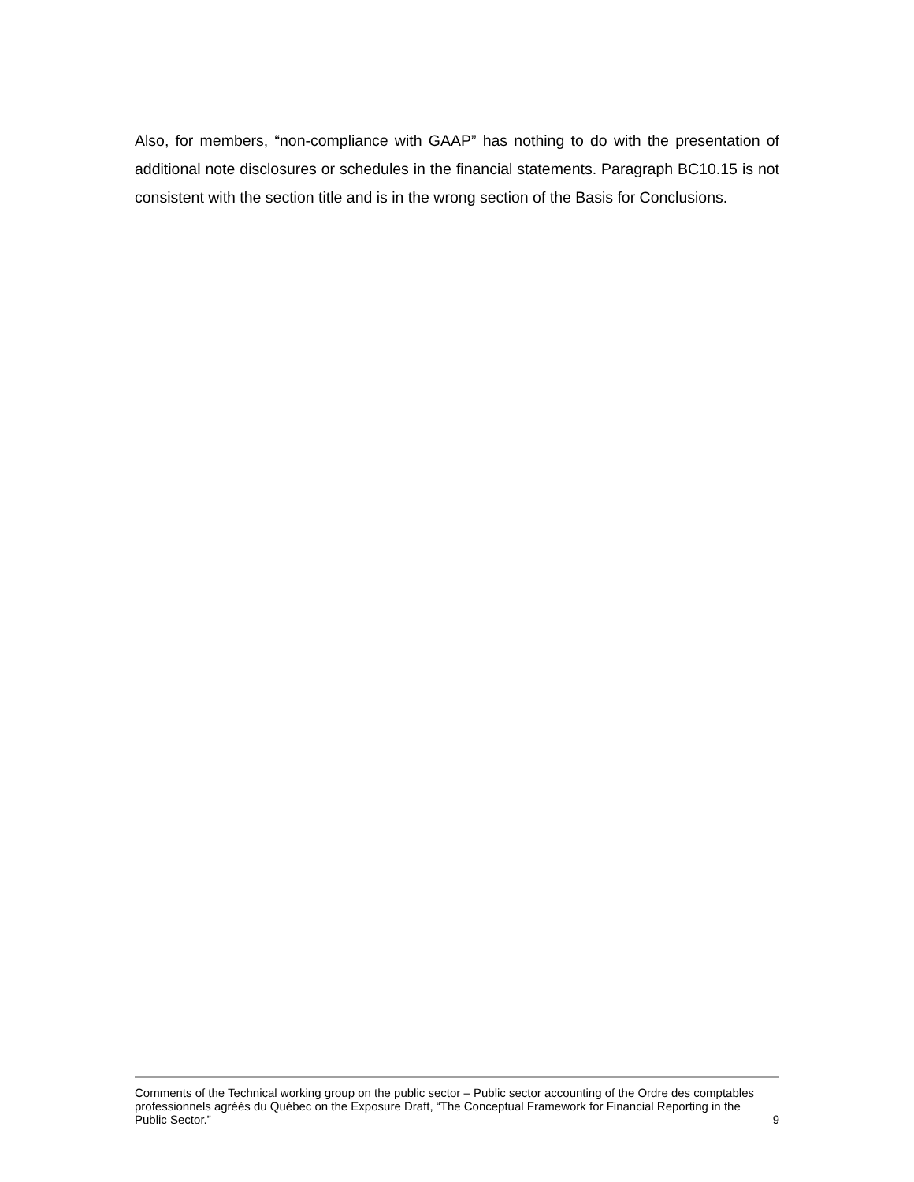Also, for members, “non-compliance with GAAP” has nothing to do with the presentation of additional note disclosures or schedules in the financial statements. Paragraph BC10.15 is not consistent with the section title and is in the wrong section of the Basis for Conclusions.
Comments of the Technical working group on the public sector – Public sector accounting of the Ordre des comptables professionnels agréés du Québec on the Exposure Draft, “The Conceptual Framework for Financial Reporting in the Public Sector.”
9